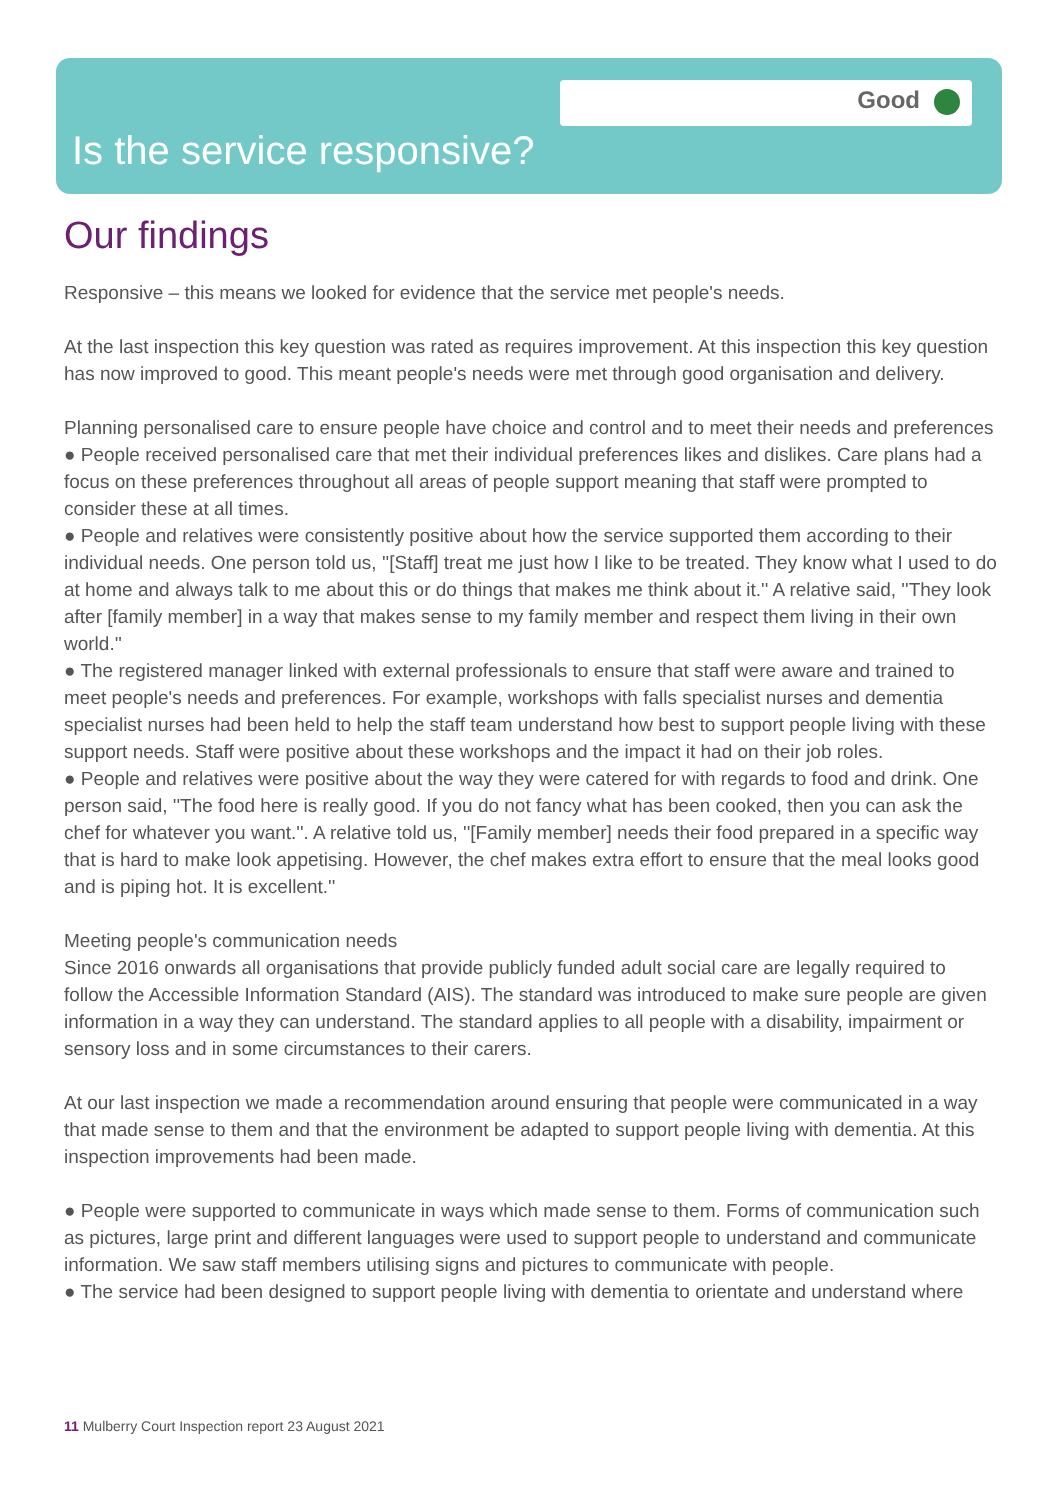Good
Is the service responsive?
Our findings
Responsive – this means we looked for evidence that the service met people's needs.
At the last inspection this key question was rated as requires improvement. At this inspection this key question has now improved to good. This meant people's needs were met through good organisation and delivery.
Planning personalised care to ensure people have choice and control and to meet their needs and preferences
● People received personalised care that met their individual preferences likes and dislikes. Care plans had a focus on these preferences throughout all areas of people support meaning that staff were prompted to consider these at all times.
● People and relatives were consistently positive about how the service supported them according to their individual needs. One person told us, ''[Staff] treat me just how I like to be treated. They know what I used to do at home and always talk to me about this or do things that makes me think about it.'' A relative said, ''They look after [family member] in a way that makes sense to my family member and respect them living in their own world.''
● The registered manager linked with external professionals to ensure that staff were aware and trained to meet people's needs and preferences. For example, workshops with falls specialist nurses and dementia specialist nurses had been held to help the staff team understand how best to support people living with these support needs. Staff were positive about these workshops and the impact it had on their job roles.
● People and relatives were positive about the way they were catered for with regards to food and drink. One person said, ''The food here is really good. If you do not fancy what has been cooked, then you can ask the chef for whatever you want.''. A relative told us, ''[Family member] needs their food prepared in a specific way that is hard to make look appetising. However, the chef makes extra effort to ensure that the meal looks good and is piping hot. It is excellent.''
Meeting people's communication needs
Since 2016 onwards all organisations that provide publicly funded adult social care are legally required to follow the Accessible Information Standard (AIS). The standard was introduced to make sure people are given information in a way they can understand. The standard applies to all people with a disability, impairment or sensory loss and in some circumstances to their carers.
At our last inspection we made a recommendation around ensuring that people were communicated in a way that made sense to them and that the environment be adapted to support people living with dementia. At this inspection improvements had been made.
● People were supported to communicate in ways which made sense to them. Forms of communication such as pictures, large print and different languages were used to support people to understand and communicate information. We saw staff members utilising signs and pictures to communicate with people.
● The service had been designed to support people living with dementia to orientate and understand where
11 Mulberry Court Inspection report 23 August 2021